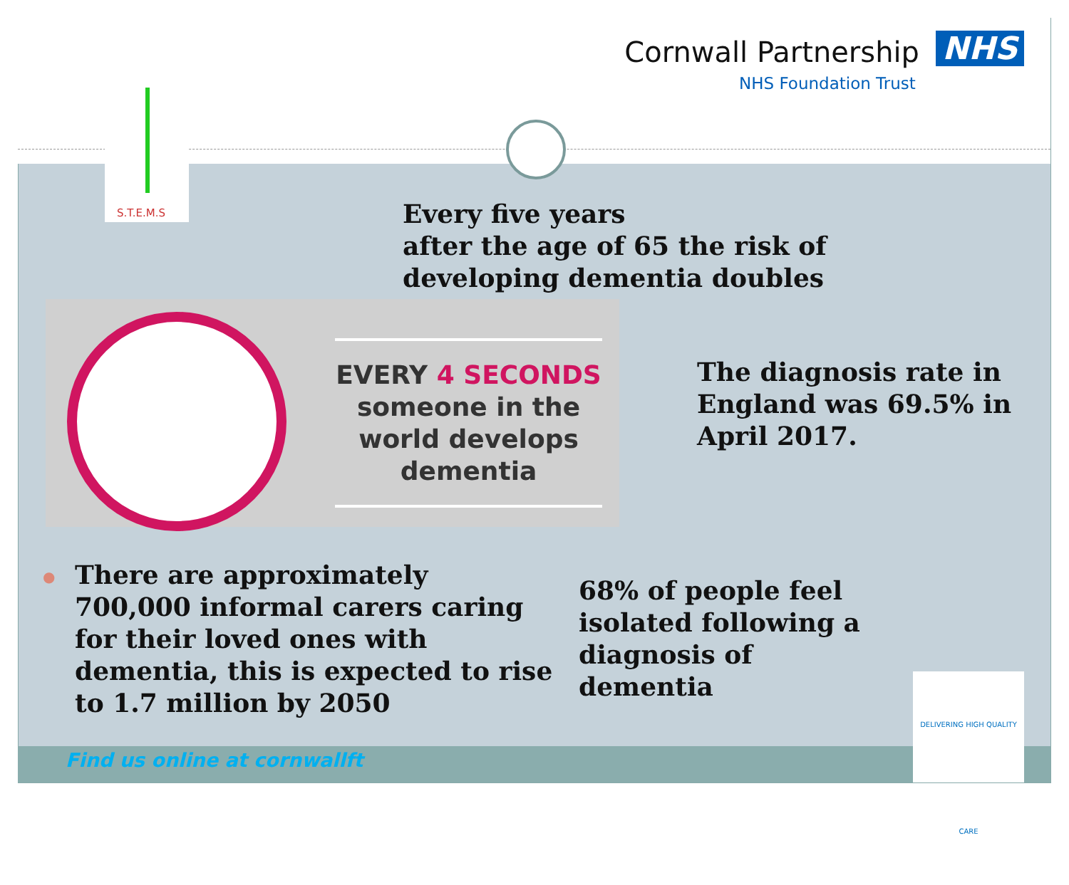Cornwall Partnership NHS
NHS Foundation Trust
S.T.E.M.S
Every five years
after the age of 65 the risk of
developing dementia doubles
EVERY 4 SECONDS
someone in the world develops dementia
The diagnosis rate in
England was 69.5% in
April 2017.
● There are approximately
700,000 informal carers caring
for their loved ones with
dementia, this is expected to rise
to 1.7 million by 2050
68% of people feel
isolated following a
diagnosis of
dementia
DELIVERING HIGH QUALITY CARE
Find us online at cornwallft